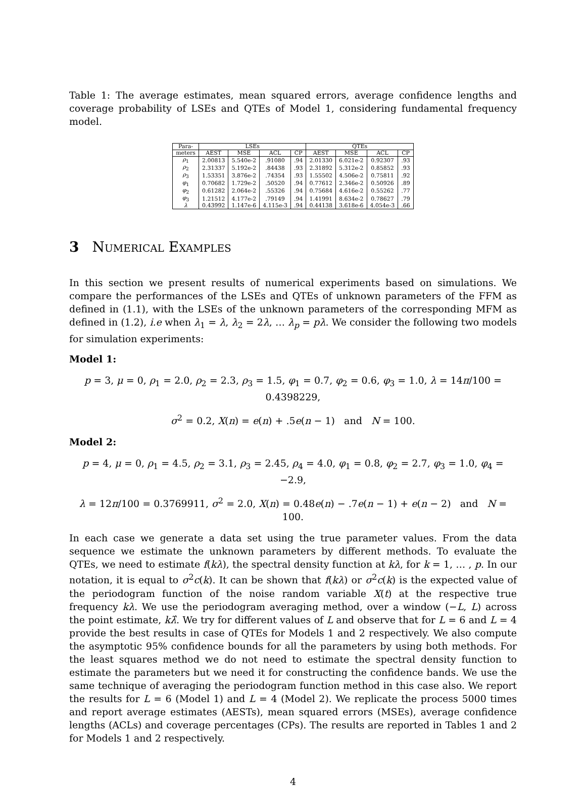Table 1: The average estimates, mean squared errors, average confidence lengths and coverage probability of LSEs and QTEs of Model 1, considering fundamental frequency model.
| Para- | LSEs | | | | QTEs | | | |
| --- | --- | --- | --- | --- | --- | --- | --- | --- |
| meters | AEST | MSE | ACL | CP | AEST | MSE | ACL | CP |
| ρ<sub>1</sub> | 2.00813 | 5.540e-2 | .91080 | .94 | 2.01330 | 6.021e-2 | 0.92307 | .93 |
| ρ<sub>2</sub> | 2.31337 | 5.192e-2 | .84438 | .93 | 2.31892 | 5.312e-2 | 0.85852 | .93 |
| ρ<sub>3</sub> | 1.53351 | 3.876e-2 | .74354 | .93 | 1.55502 | 4.506e-2 | 0.75811 | .92 |
| φ<sub>1</sub> | 0.70682 | 1.729e-2 | .50520 | .94 | 0.77612 | 2.346e-2 | 0.50926 | .89 |
| φ<sub>2</sub> | 0.61282 | 2.064e-2 | .55326 | .94 | 0.75684 | 4.616e-2 | 0.55262 | .77 |
| φ<sub>3</sub> | 1.21512 | 4.177e-2 | .79149 | .94 | 1.41991 | 8.634e-2 | 0.78627 | .79 |
| λ | 0.43992 | 1.147e-6 | 4.115e-3 | .94 | 0.44138 | 3.618e-6 | 4.054e-3 | .66 |
3 Numerical Examples
In this section we present results of numerical experiments based on simulations. We compare the performances of the LSEs and QTEs of unknown parameters of the FFM as defined in (1.1), with the LSEs of the unknown parameters of the corresponding MFM as defined in (1.2), i.e when λ<sub>1</sub> = λ, λ<sub>2</sub> = 2λ, … λ<sub>p</sub> = pλ. We consider the following two models for simulation experiments:
Model 1:
p = 3, μ = 0, ρ<sub>1</sub> = 2.0, ρ<sub>2</sub> = 2.3, ρ<sub>3</sub> = 1.5, φ<sub>1</sub> = 0.7, φ<sub>2</sub> = 0.6, φ<sub>3</sub> = 1.0, λ = 14π/100 = 0.4398229,
σ<sup>2</sup> = 0.2, X(n) = e(n) + .5e(n − 1) and N = 100.
Model 2:
p = 4, μ = 0, ρ<sub>1</sub> = 4.5, ρ<sub>2</sub> = 3.1, ρ<sub>3</sub> = 2.45, ρ<sub>4</sub> = 4.0, φ<sub>1</sub> = 0.8, φ<sub>2</sub> = 2.7, φ<sub>3</sub> = 1.0, φ<sub>4</sub> = −2.9,
λ = 12π/100 = 0.3769911, σ<sup>2</sup> = 2.0, X(n) = 0.48e(n) − .7e(n − 1) + e(n − 2) and N = 100.
In each case we generate a data set using the true parameter values. From the data sequence we estimate the unknown parameters by different methods. To evaluate the QTEs, we need to estimate f(kλ), the spectral density function at kλ, for k = 1, … , p. In our notation, it is equal to σ<sup>2</sup>c(k). It can be shown that f(kλ) or σ<sup>2</sup>c(k) is the expected value of the periodogram function of the noise random variable X(t) at the respective true frequency kλ. We use the periodogram averaging method, over a window (−L, L) across the point estimate, kλ̂. We try for different values of L and observe that for L = 6 and L = 4 provide the best results in case of QTEs for Models 1 and 2 respectively. We also compute the asymptotic 95% confidence bounds for all the parameters by using both methods. For the least squares method we do not need to estimate the spectral density function to estimate the parameters but we need it for constructing the confidence bands. We use the same technique of averaging the periodogram function method in this case also. We report the results for L = 6 (Model 1) and L = 4 (Model 2). We replicate the process 5000 times and report average estimates (AESTs), mean squared errors (MSEs), average confidence lengths (ACLs) and coverage percentages (CPs). The results are reported in Tables 1 and 2 for Models 1 and 2 respectively.
4